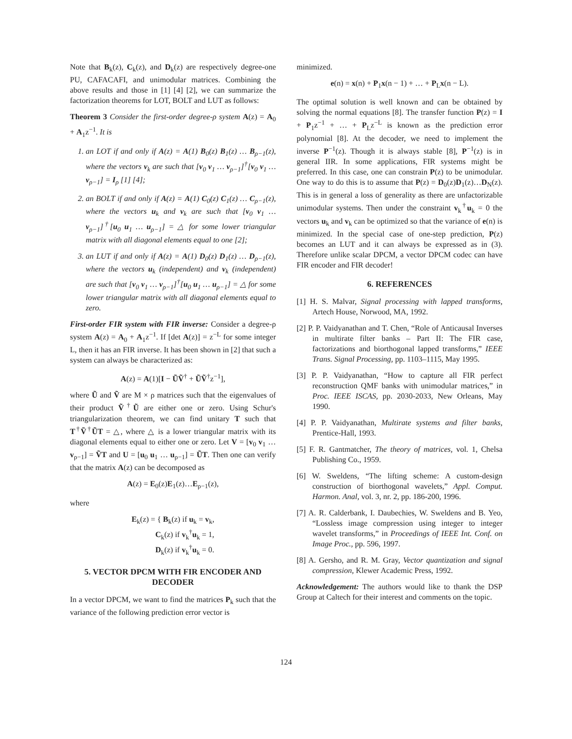Note that B<sub>k</sub>(z), C<sub>k</sub>(z), and D<sub>k</sub>(z) are respectively degree-one PU, CAFACAFI, and unimodular matrices. Combining the above results and those in [1] [4] [2], we can summarize the factorization theorems for LOT, BOLT and LUT as follows:
Theorem 3 Consider the first-order degree-ρ system A(z) = A<sub>0</sub> + A<sub>1</sub>z<sup>−1</sup>. It is
1. an LOT if and only if A(z) = A(1) B<sub>0</sub>(z) B<sub>1</sub>(z) … B<sub>ρ−1</sub>(z), where the vectors v<sub>k</sub> are such that [v<sub>0</sub> v<sub>1</sub> … v<sub>ρ−1</sub>]<sup>†</sup>[v<sub>0</sub> v<sub>1</sub> … v<sub>ρ−1</sub>] = I<sub>ρ</sub> [1] [4];
2. an BOLT if and only if A(z) = A(1) C<sub>0</sub>(z) C<sub>1</sub>(z) … C<sub>ρ−1</sub>(z), where the vectors u<sub>k</sub> and v<sub>k</sub> are such that [v<sub>0</sub> v<sub>1</sub> … v<sub>ρ−1</sub>]<sup>†</sup>[u<sub>0</sub> u<sub>1</sub> … u<sub>ρ−1</sub>] = △ for some lower triangular matrix with all diagonal elements equal to one [2];
3. an LUT if and only if A(z) = A(1) D<sub>0</sub>(z) D<sub>1</sub>(z) … D<sub>ρ−1</sub>(z), where the vectors u<sub>k</sub> (independent) and v<sub>k</sub> (independent) are such that [v<sub>0</sub> v<sub>1</sub> … v<sub>ρ−1</sub>]<sup>†</sup>[u<sub>0</sub> u<sub>1</sub> … u<sub>ρ−1</sub>] = △ for some lower triangular matrix with all diagonal elements equal to zero.
First-order FIR system with FIR inverse: Consider a degree-ρ system A(z) = A<sub>0</sub> + A<sub>1</sub>z<sup>−1</sup>. If [det A(z)] = z<sup>−L</sup> for some integer L, then it has an FIR inverse. It has been shown in [2] that such a system can always be characterized as:
A(z) = A(1)[I − ŨṼ<sup>†</sup> + ŨṼ<sup>†</sup>z<sup>−1</sup>],
where Ũ and Ṽ are M × ρ matrices such that the eigenvalues of their product Ṽ<sup>†</sup>Ũ are either one or zero. Using Schur's triangularization theorem, we can find unitary T such that T<sup>†</sup>Ṽ<sup>†</sup>ŨT = △, where △ is a lower triangular matrix with its diagonal elements equal to either one or zero. Let V = [v<sub>0</sub> v<sub>1</sub> … v<sub>ρ−1</sub>] = ṼT and U = [u<sub>0</sub> u<sub>1</sub> … u<sub>ρ−1</sub>] = ŨT. Then one can verify that the matrix A(z) can be decomposed as
A(z) = E<sub>0</sub>(z)E<sub>1</sub>(z)…E<sub>ρ−1</sub>(z),
where
E<sub>k</sub>(z) = { B<sub>k</sub>(z) if u<sub>k</sub> = v<sub>k</sub>,
C<sub>k</sub>(z) if v<sub>k</sub><sup>†</sup>u<sub>k</sub> = 1,
D<sub>k</sub>(z) if v<sub>k</sub><sup>†</sup>u<sub>k</sub> = 0.
5. VECTOR DPCM WITH FIR ENCODER AND DECODER
In a vector DPCM, we want to find the matrices P<sub>k</sub> such that the variance of the following prediction error vector is
minimized.
e(n) = x(n) + P<sub>1</sub>x(n − 1) + … + P<sub>L</sub>x(n − L).
The optimal solution is well known and can be obtained by solving the normal equations [8]. The transfer function P(z) = I + P<sub>1</sub>z<sup>−1</sup> + … + P<sub>L</sub>z<sup>−L</sup> is known as the prediction error polynomial [8]. At the decoder, we need to implement the inverse P<sup>−1</sup>(z). Though it is always stable [8], P<sup>−1</sup>(z) is in general IIR. In some applications, FIR systems might be preferred. In this case, one can constrain P(z) to be unimodular. One way to do this is to assume that P(z) = D<sub>0</sub>(z)D<sub>1</sub>(z)…D<sub>N</sub>(z). This is in general a loss of generality as there are unfactorizable unimodular systems. Then under the constraint v<sub>k</sub><sup>†</sup>u<sub>k</sub> = 0 the vectors u<sub>k</sub> and v<sub>k</sub> can be optimized so that the variance of e(n) is minimized. In the special case of one-step prediction, P(z) becomes an LUT and it can always be expressed as in (3). Therefore unlike scalar DPCM, a vector DPCM codec can have FIR encoder and FIR decoder!
6. REFERENCES
[1] H. S. Malvar, Signal processing with lapped transforms, Artech House, Norwood, MA, 1992.
[2] P. P. Vaidyanathan and T. Chen, “Role of Anticausal Inverses in multirate filter banks – Part II: The FIR case, factorizations and biorthogonal lapped transforms,” IEEE Trans. Signal Processing, pp. 1103–1115, May 1995.
[3] P. P. Vaidyanathan, “How to capture all FIR perfect reconstruction QMF banks with unimodular matrices,” in Proc. IEEE ISCAS, pp. 2030-2033, New Orleans, May 1990.
[4] P. P. Vaidyanathan, Multirate systems and filter banks, Prentice-Hall, 1993.
[5] F. R. Gantmatcher, The theory of matrices, vol. 1, Chelsa Publishing Co., 1959.
[6] W. Sweldens, “The lifting scheme: A custom-design construction of biorthogonal wavelets,” Appl. Comput. Harmon. Anal, vol. 3, nr. 2, pp. 186-200, 1996.
[7] A. R. Calderbank, I. Daubechies, W. Sweldens and B. Yeo, “Lossless image compression using integer to integer wavelet transforms,” in Proceedings of IEEE Int. Conf. on Image Proc., pp. 596, 1997.
[8] A. Gersho, and R. M. Gray, Vector quantization and signal compression, Klewer Academic Press, 1992.
Acknowledgement: The authors would like to thank the DSP Group at Caltech for their interest and comments on the topic.
124